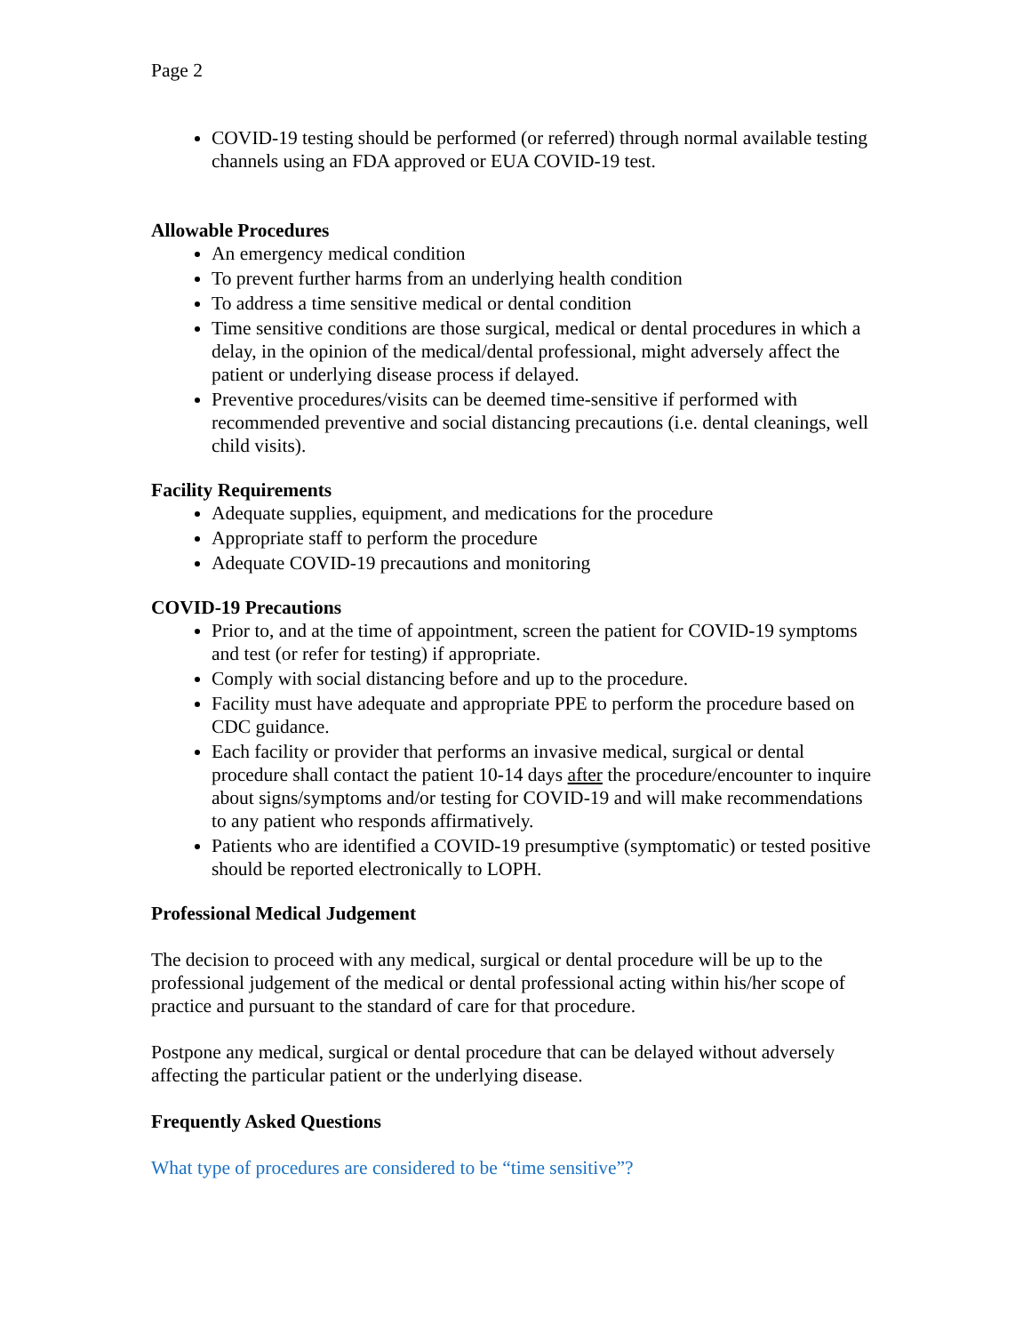Page 2
COVID-19 testing should be performed (or referred) through normal available testing channels using an FDA approved or EUA COVID-19 test.
Allowable Procedures
An emergency medical condition
To prevent further harms from an underlying health condition
To address a time sensitive medical or dental condition
Time sensitive conditions are those surgical, medical or dental procedures in which a delay, in the opinion of the medical/dental professional, might adversely affect the patient or underlying disease process if delayed.
Preventive procedures/visits can be deemed time-sensitive if performed with recommended preventive and social distancing precautions (i.e. dental cleanings, well child visits).
Facility Requirements
Adequate supplies, equipment, and medications for the procedure
Appropriate staff to perform the procedure
Adequate COVID-19 precautions and monitoring
COVID-19 Precautions
Prior to, and at the time of appointment, screen the patient for COVID-19 symptoms and test (or refer for testing) if appropriate.
Comply with social distancing before and up to the procedure.
Facility must have adequate and appropriate PPE to perform the procedure based on CDC guidance.
Each facility or provider that performs an invasive medical, surgical or dental procedure shall contact the patient 10-14 days after the procedure/encounter to inquire about signs/symptoms and/or testing for COVID-19 and will make recommendations to any patient who responds affirmatively.
Patients who are identified a COVID-19 presumptive (symptomatic) or tested positive should be reported electronically to LOPH.
Professional Medical Judgement
The decision to proceed with any medical, surgical or dental procedure will be up to the professional judgement of the medical or dental professional acting within his/her scope of practice and pursuant to the standard of care for that procedure.
Postpone any medical, surgical or dental procedure that can be delayed without adversely affecting the particular patient or the underlying disease.
Frequently Asked Questions
What type of procedures are considered to be “time sensitive”?